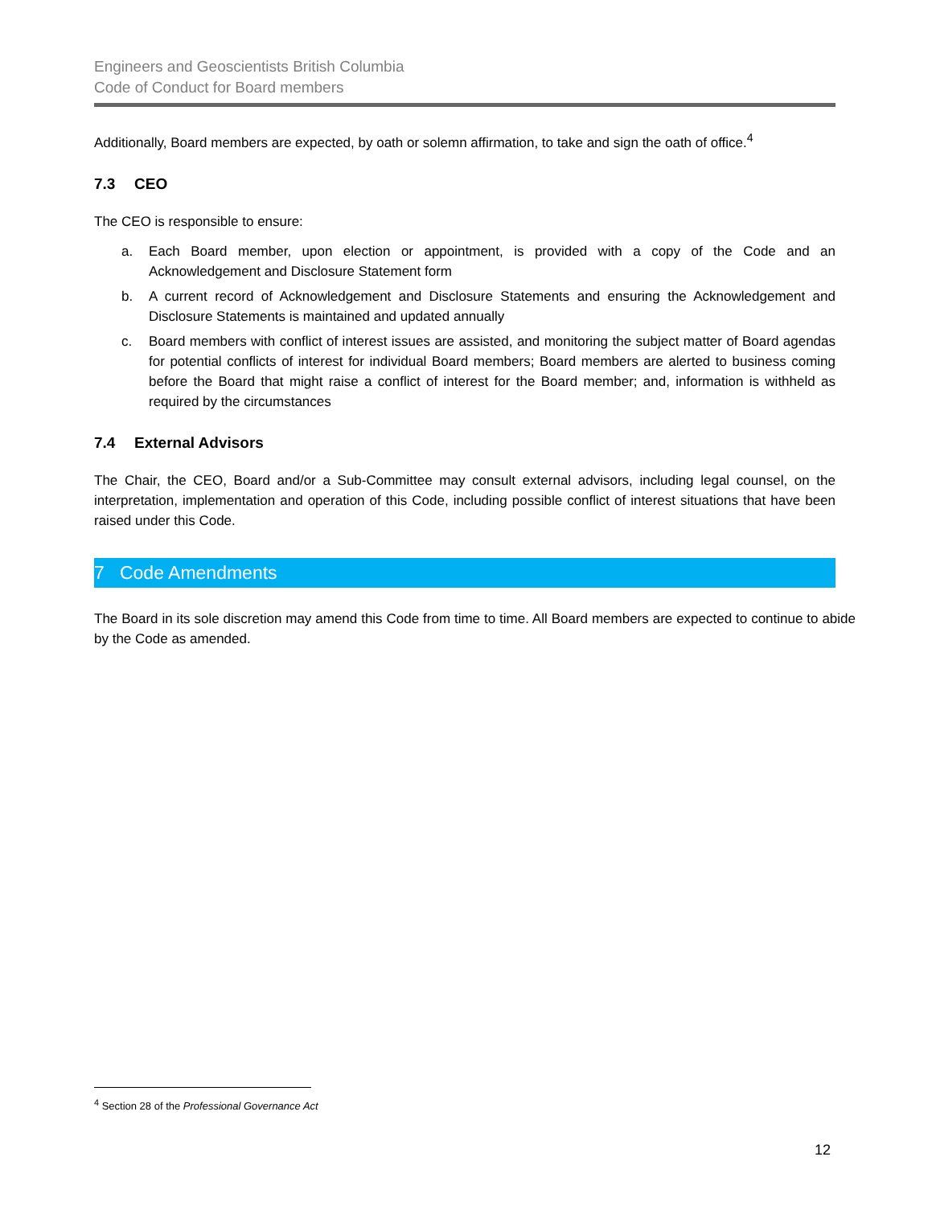Engineers and Geoscientists British Columbia
Code of Conduct for Board members
Additionally, Board members are expected, by oath or solemn affirmation, to take and sign the oath of office.<sup>4</sup>
7.3 CEO
The CEO is responsible to ensure:
a. Each Board member, upon election or appointment, is provided with a copy of the Code and an Acknowledgement and Disclosure Statement form
b. A current record of Acknowledgement and Disclosure Statements and ensuring the Acknowledgement and Disclosure Statements is maintained and updated annually
c. Board members with conflict of interest issues are assisted, and monitoring the subject matter of Board agendas for potential conflicts of interest for individual Board members; Board members are alerted to business coming before the Board that might raise a conflict of interest for the Board member; and, information is withheld as required by the circumstances
7.4 External Advisors
The Chair, the CEO, Board and/or a Sub-Committee may consult external advisors, including legal counsel, on the interpretation, implementation and operation of this Code, including possible conflict of interest situations that have been raised under this Code.
7 Code Amendments
The Board in its sole discretion may amend this Code from time to time. All Board members are expected to continue to abide by the Code as amended.
<sup>4</sup> Section 28 of the Professional Governance Act
12